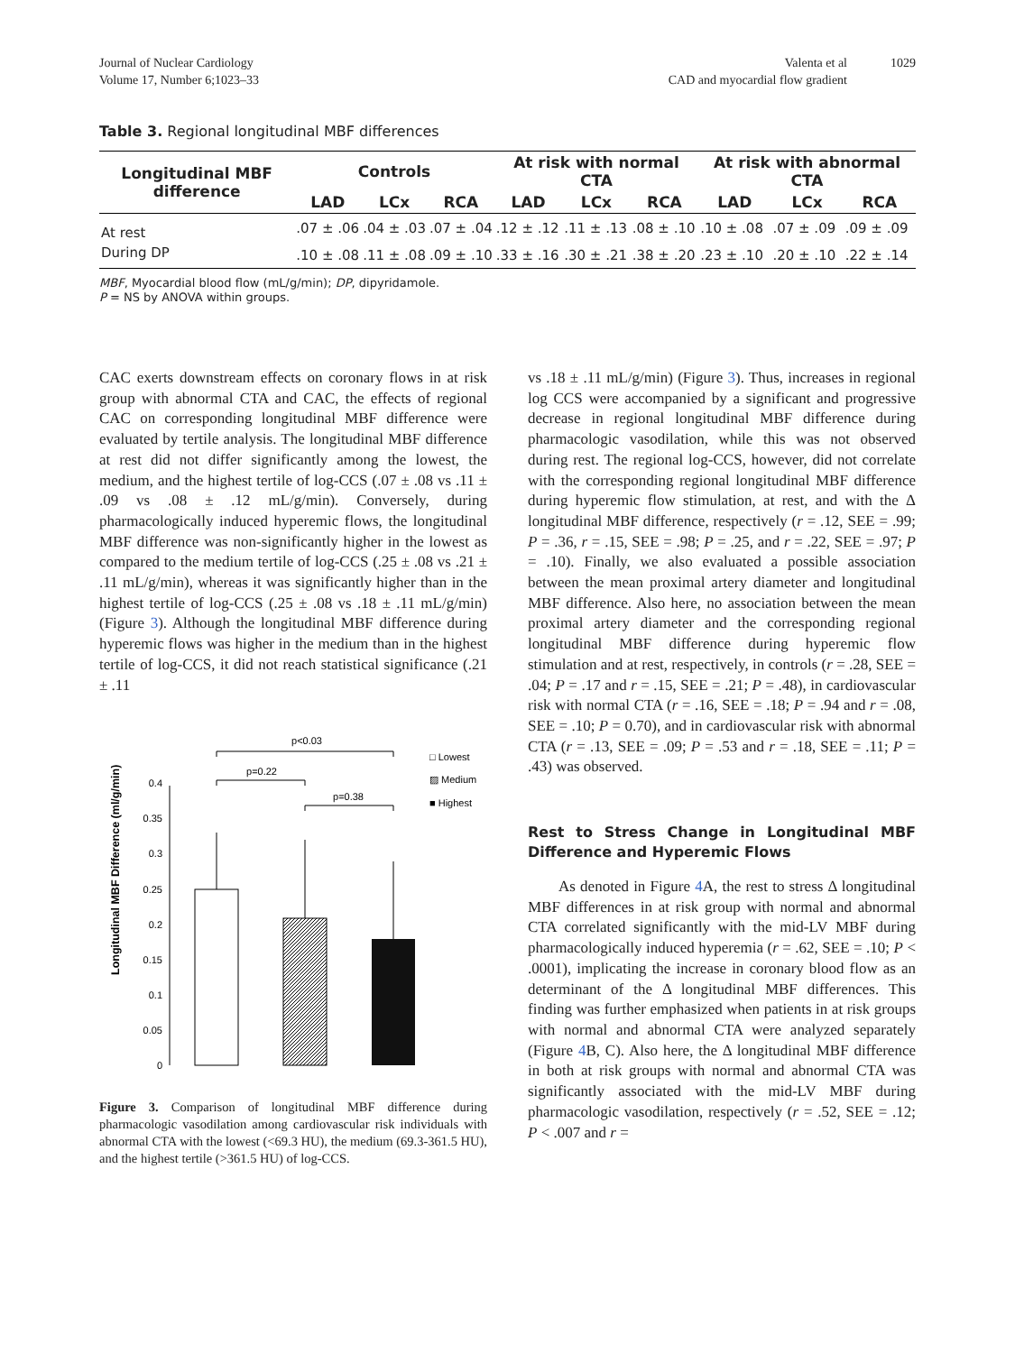Journal of Nuclear Cardiology
Volume 17, Number 6;1023–33
Valenta et al
CAD and myocardial flow gradient
1029
Table 3. Regional longitudinal MBF differences
| Longitudinal MBF difference | Controls | | | At risk with normal CTA | | | At risk with abnormal CTA | | |
| --- | --- | --- | --- | --- | --- | --- | --- | --- | --- |
| | LAD | LCx | RCA | LAD | LCx | RCA | LAD | LCx | RCA |
| At rest | .07 ± .06 | .04 ± .03 | .07 ± .04 | .12 ± .12 | .11 ± .13 | .08 ± .10 | .10 ± .08 | .07 ± .09 | .09 ± .09 |
| During DP | .10 ± .08 | .11 ± .08 | .09 ± .10 | .33 ± .16 | .30 ± .21 | .38 ± .20 | .23 ± .10 | .20 ± .10 | .22 ± .14 |
MBF, Myocardial blood flow (mL/g/min); DP, dipyridamole.
P = NS by ANOVA within groups.
CAC exerts downstream effects on coronary flows in at risk group with abnormal CTA and CAC, the effects of regional CAC on corresponding longitudinal MBF difference were evaluated by tertile analysis. The longitudinal MBF difference at rest did not differ significantly among the lowest, the medium, and the highest tertile of log-CCS (.07 ± .08 vs .11 ± .09 vs .08 ± .12 mL/g/min). Conversely, during pharmacologically induced hyperemic flows, the longitudinal MBF difference was non-significantly higher in the lowest as compared to the medium tertile of log-CCS (.25 ± .08 vs .21 ± .11 mL/g/min), whereas it was significantly higher than in the highest tertile of log-CCS (.25 ± .08 vs .18 ± .11 mL/g/min) (Figure 3). Although the longitudinal MBF difference during hyperemic flows was higher in the medium than in the highest tertile of log-CCS, it did not reach statistical significance (.21 ± .11
Longitudinal MBF Difference (ml/g/min)
0
0.05
0.1
0.15
0.2
0.25
0.3
0.35
0.4
p<0.03
p=0.22
p=0.38
□ Lowest
▨ Medium
■ Highest
Figure 3. Comparison of longitudinal MBF difference during pharmacologic vasodilation among cardiovascular risk individuals with abnormal CTA with the lowest (<69.3 HU), the medium (69.3-361.5 HU), and the highest tertile (>361.5 HU) of log-CCS.
vs .18 ± .11 mL/g/min) (Figure 3). Thus, increases in regional log CCS were accompanied by a significant and progressive decrease in regional longitudinal MBF difference during pharmacologic vasodilation, while this was not observed during rest. The regional log-CCS, however, did not correlate with the corresponding regional longitudinal MBF difference during hyperemic flow stimulation, at rest, and with the Δ longitudinal MBF difference, respectively (r = .12, SEE = .99; P = .36, r = .15, SEE = .98; P = .25, and r = .22, SEE = .97; P = .10). Finally, we also evaluated a possible association between the mean proximal artery diameter and longitudinal MBF difference. Also here, no association between the mean proximal artery diameter and the corresponding regional longitudinal MBF difference during hyperemic flow stimulation and at rest, respectively, in controls (r = .28, SEE = .04; P = .17 and r = .15, SEE = .21; P = .48), in cardiovascular risk with normal CTA (r = .16, SEE = .18; P = .94 and r = .08, SEE = .10; P = 0.70), and in cardiovascular risk with abnormal CTA (r = .13, SEE = .09; P = .53 and r = .18, SEE = .11; P = .43) was observed.
Rest to Stress Change in Longitudinal MBF Difference and Hyperemic Flows
As denoted in Figure 4 A, the rest to stress Δ longitudinal MBF differences in at risk group with normal and abnormal CTA correlated significantly with the mid-LV MBF during pharmacologically induced hyperemia (r = .62, SEE = .10; P < .0001), implicating the increase in coronary blood flow as an determinant of the Δ longitudinal MBF differences. This finding was further emphasized when patients in at risk groups with normal and abnormal CTA were analyzed separately (Figure 4 B, C). Also here, the Δ longitudinal MBF difference in both at risk groups with normal and abnormal CTA was significantly associated with the mid-LV MBF during pharmacologic vasodilation, respectively (r = .52, SEE = .12; P < .007 and r =